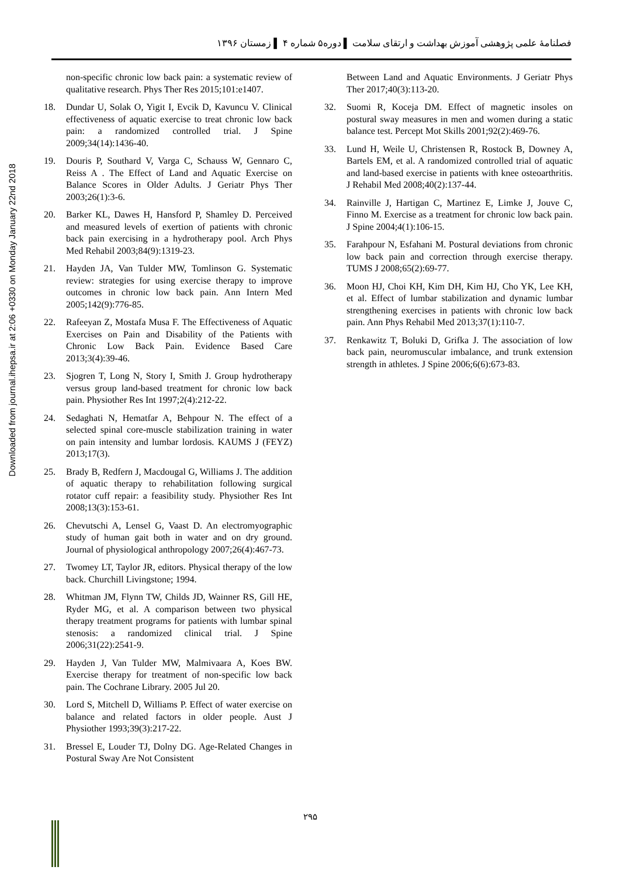Downloaded from journal.ihepsa.ir at 2:06 +0330 on Monday January 22nd 2018
فصلنامهٔ علمی پژوهشی آموزش بهداشت و ارتقای سلامت ▌ دوره۵ شماره ۴ ▌ زمستان ۱۳۹۶
non-specific chronic low back pain: a systematic review of qualitative research. Phys Ther Res 2015;101:e1407.
18. Dundar U, Solak O, Yigit I, Evcik D, Kavuncu V. Clinical effectiveness of aquatic exercise to treat chronic low back pain: a randomized controlled trial. J Spine 2009;34(14):1436-40.
19. Douris P, Southard V, Varga C, Schauss W, Gennaro C, Reiss A . The Effect of Land and Aquatic Exercise on Balance Scores in Older Adults. J Geriatr Phys Ther 2003;26(1):3-6.
20. Barker KL, Dawes H, Hansford P, Shamley D. Perceived and measured levels of exertion of patients with chronic back pain exercising in a hydrotherapy pool. Arch Phys Med Rehabil 2003;84(9):1319-23.
21. Hayden JA, Van Tulder MW, Tomlinson G. Systematic review: strategies for using exercise therapy to improve outcomes in chronic low back pain. Ann Intern Med 2005;142(9):776-85.
22. Rafeeyan Z, Mostafa Musa F. The Effectiveness of Aquatic Exercises on Pain and Disability of the Patients with Chronic Low Back Pain. Evidence Based Care 2013;3(4):39-46.
23. Sjogren T, Long N, Story I, Smith J. Group hydrotherapy versus group land-based treatment for chronic low back pain. Physiother Res Int 1997;2(4):212-22.
24. Sedaghati N, Hematfar A, Behpour N. The effect of a selected spinal core-muscle stabilization training in water on pain intensity and lumbar lordosis. KAUMS J (FEYZ) 2013;17(3).
25. Brady B, Redfern J, Macdougal G, Williams J. The addition of aquatic therapy to rehabilitation following surgical rotator cuff repair: a feasibility study. Physiother Res Int 2008;13(3):153-61.
26. Chevutschi A, Lensel G, Vaast D. An electromyographic study of human gait both in water and on dry ground. Journal of physiological anthropology 2007;26(4):467-73.
27. Twomey LT, Taylor JR, editors. Physical therapy of the low back. Churchill Livingstone; 1994.
28. Whitman JM, Flynn TW, Childs JD, Wainner RS, Gill HE, Ryder MG, et al. A comparison between two physical therapy treatment programs for patients with lumbar spinal stenosis: a randomized clinical trial. J Spine 2006;31(22):2541-9.
29. Hayden J, Van Tulder MW, Malmivaara A, Koes BW. Exercise therapy for treatment of non-specific low back pain. The Cochrane Library. 2005 Jul 20.
30. Lord S, Mitchell D, Williams P. Effect of water exercise on balance and related factors in older people. Aust J Physiother 1993;39(3):217-22.
31. Bressel E, Louder TJ, Dolny DG. Age-Related Changes in Postural Sway Are Not Consistent
Between Land and Aquatic Environments. J Geriatr Phys Ther 2017;40(3):113-20.
32. Suomi R, Koceja DM. Effect of magnetic insoles on postural sway measures in men and women during a static balance test. Percept Mot Skills 2001;92(2):469-76.
33. Lund H, Weile U, Christensen R, Rostock B, Downey A, Bartels EM, et al. A randomized controlled trial of aquatic and land-based exercise in patients with knee osteoarthritis. J Rehabil Med 2008;40(2):137-44.
34. Rainville J, Hartigan C, Martinez E, Limke J, Jouve C, Finno M. Exercise as a treatment for chronic low back pain. J Spine 2004;4(1):106-15.
35. Farahpour N, Esfahani M. Postural deviations from chronic low back pain and correction through exercise therapy. TUMS J 2008;65(2):69-77.
36. Moon HJ, Choi KH, Kim DH, Kim HJ, Cho YK, Lee KH, et al. Effect of lumbar stabilization and dynamic lumbar strengthening exercises in patients with chronic low back pain. Ann Phys Rehabil Med 2013;37(1):110-7.
37. Renkawitz T, Boluki D, Grifka J. The association of low back pain, neuromuscular imbalance, and trunk extension strength in athletes. J Spine 2006;6(6):673-83.
۲۹۵